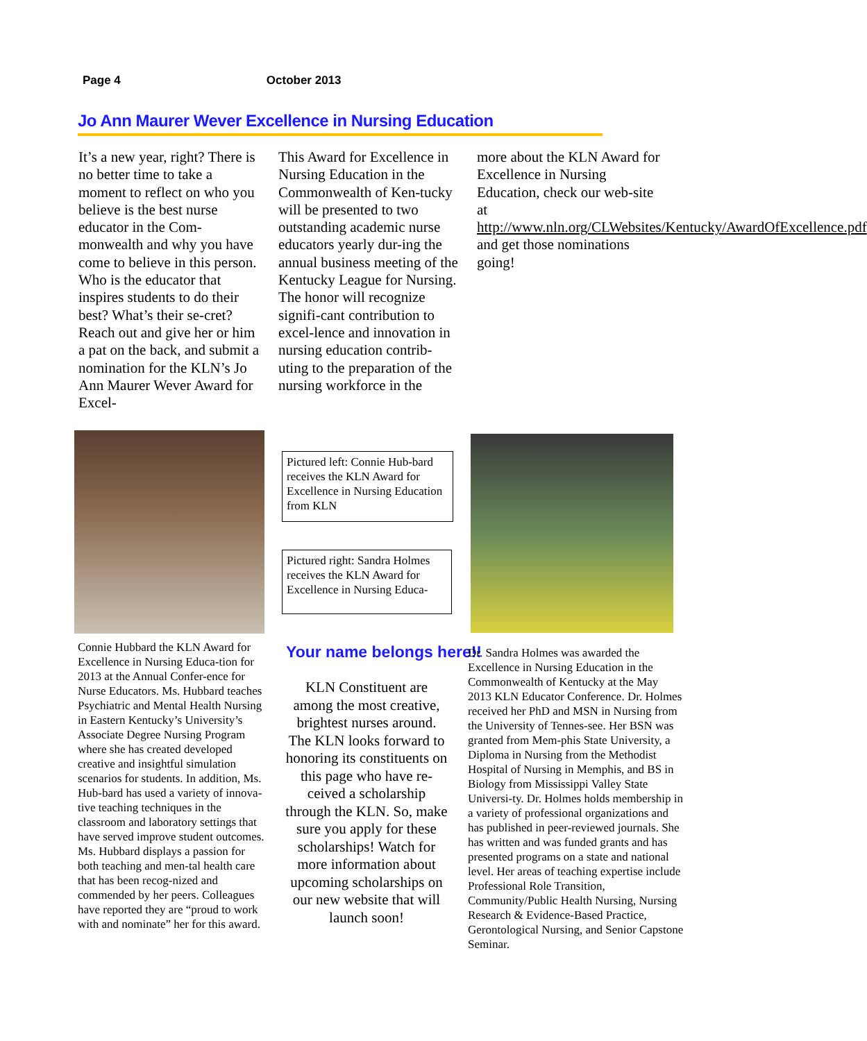Page 4 October 2013
Jo Ann Maurer Wever Excellence in Nursing Education
It’s a new year, right? There is no better time to take a moment to reflect on who you believe is the best nurse educator in the Com-monwealth and why you have come to believe in this person. Who is the educator that inspires students to do their best? What’s their se-cret? Reach out and give her or him a pat on the back, and submit a nomination for the KLN’s Jo Ann Maurer Wever Award for Excel-
This Award for Excellence in Nursing Education in the Commonwealth of Ken-tucky will be presented to two outstanding academic nurse educators yearly dur-ing the annual business meeting of the Kentucky League for Nursing. The honor will recognize signifi-cant contribution to excel-lence and innovation in nursing education contrib-uting to the preparation of the nursing workforce in the
more about the KLN Award for Excellence in Nursing Education, check our web-site at http://www.nln.org/CLWebsites/Kentucky/AwardOfExcellence.pdf and get those nominations going!
Pictured left: Connie Hub-bard receives the KLN Award for Excellence in Nursing Education from KLN
Pictured right: Sandra Holmes receives the KLN Award for Excellence in Nursing Educa-
Connie Hubbard the KLN Award for Excellence in Nursing Educa-tion for 2013 at the Annual Confer-ence for Nurse Educators. Ms. Hubbard teaches Psychiatric and Mental Health Nursing in Eastern Kentucky’s University’s Associate Degree Nursing Program where she has created developed creative and insightful simulation scenarios for students. In addition, Ms. Hub-bard has used a variety of innova-tive teaching techniques in the classroom and laboratory settings that have served improve student outcomes. Ms. Hubbard displays a passion for both teaching and men-tal health care that has been recog-nized and commended by her peers. Colleagues have reported they are “proud to work with and nominate” her for this award.
Your name belongs here!!
KLN Constituent are among the most creative, brightest nurses around. The KLN looks forward to honoring its constituents on this page who have re-ceived a scholarship through the KLN. So, make sure you apply for these scholarships! Watch for more information about upcoming scholarships on our new website that will launch soon!
Dr. Sandra Holmes was awarded the Excellence in Nursing Education in the Commonwealth of Kentucky at the May 2013 KLN Educator Conference. Dr. Holmes received her PhD and MSN in Nursing from the University of Tennes-see. Her BSN was granted from Mem-phis State University, a Diploma in Nursing from the Methodist Hospital of Nursing in Memphis, and BS in Biology from Mississippi Valley State Universi-ty. Dr. Holmes holds membership in a variety of professional organizations and has published in peer-reviewed journals. She has written and was funded grants and has presented programs on a state and national level. Her areas of teaching expertise include Professional Role Transition, Community/Public Health Nursing, Nursing Research & Evidence-Based Practice, Gerontological Nursing, and Senior Capstone Seminar.